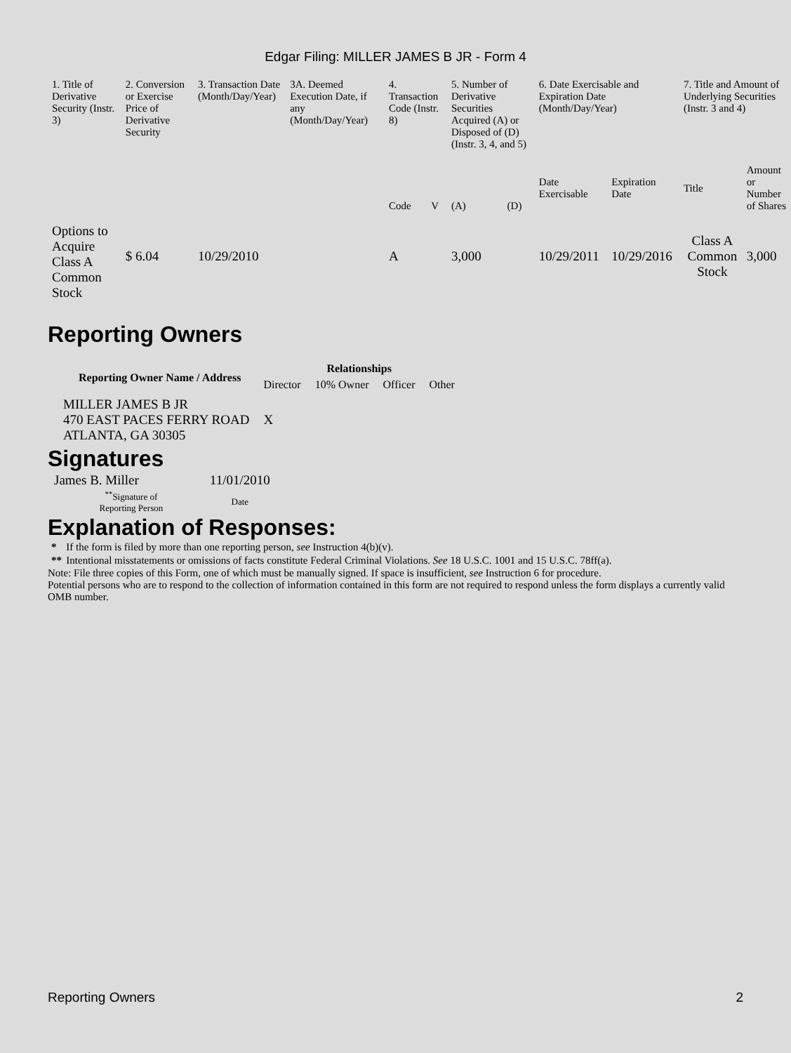Edgar Filing: MILLER JAMES B JR - Form 4
| 1. Title of Derivative Security (Instr. 3) | 2. Conversion or Exercise Price of Derivative Security | 3. Transaction Date (Month/Day/Year) | 3A. Deemed Execution Date, if any (Month/Day/Year) | 4. Transaction Code (Instr. 8) | | 5. Number of Derivative Securities Acquired (A) or Disposed of (D) (Instr. 3, 4, and 5) | | 6. Date Exercisable and Expiration Date (Month/Day/Year) | | 7. Title and Amount of Underlying Securities (Instr. 3 and 4) | |
| | | | | Code | V | (A) | (D) | Date Exercisable | Expiration Date | Title | Amount or Number of Shares |
| Options to Acquire Class A Common Stock | $ 6.04 | 10/29/2010 | | A | | 3,000 | | 10/29/2011 | 10/29/2016 | Class A Common Stock | 3,000 |
Reporting Owners
| Reporting Owner Name / Address | Relationships | | | |
| --- | --- | --- | --- | --- |
| | Director | 10% Owner | Officer | Other |
| MILLER JAMES B JR 470 EAST PACES FERRY ROAD ATLANTA, GA 30305 | X | | | |
Signatures
| James B. Miller | 11/01/2010 |
| <sup>**</sup> Signature of Reporting Person | Date |
Explanation of Responses:
| * | If the form is filed by more than one reporting person, see Instruction 4(b)(v). |
| ** | Intentional misstatements or omissions of facts constitute Federal Criminal Violations. See 18 U.S.C. 1001 and 15 U.S.C. 78ff(a). |
Note: File three copies of this Form, one of which must be manually signed. If space is insufficient, see Instruction 6 for procedure.
Potential persons who are to respond to the collection of information contained in this form are not required to respond unless the form displays a currently valid OMB number.
Reporting Owners 2